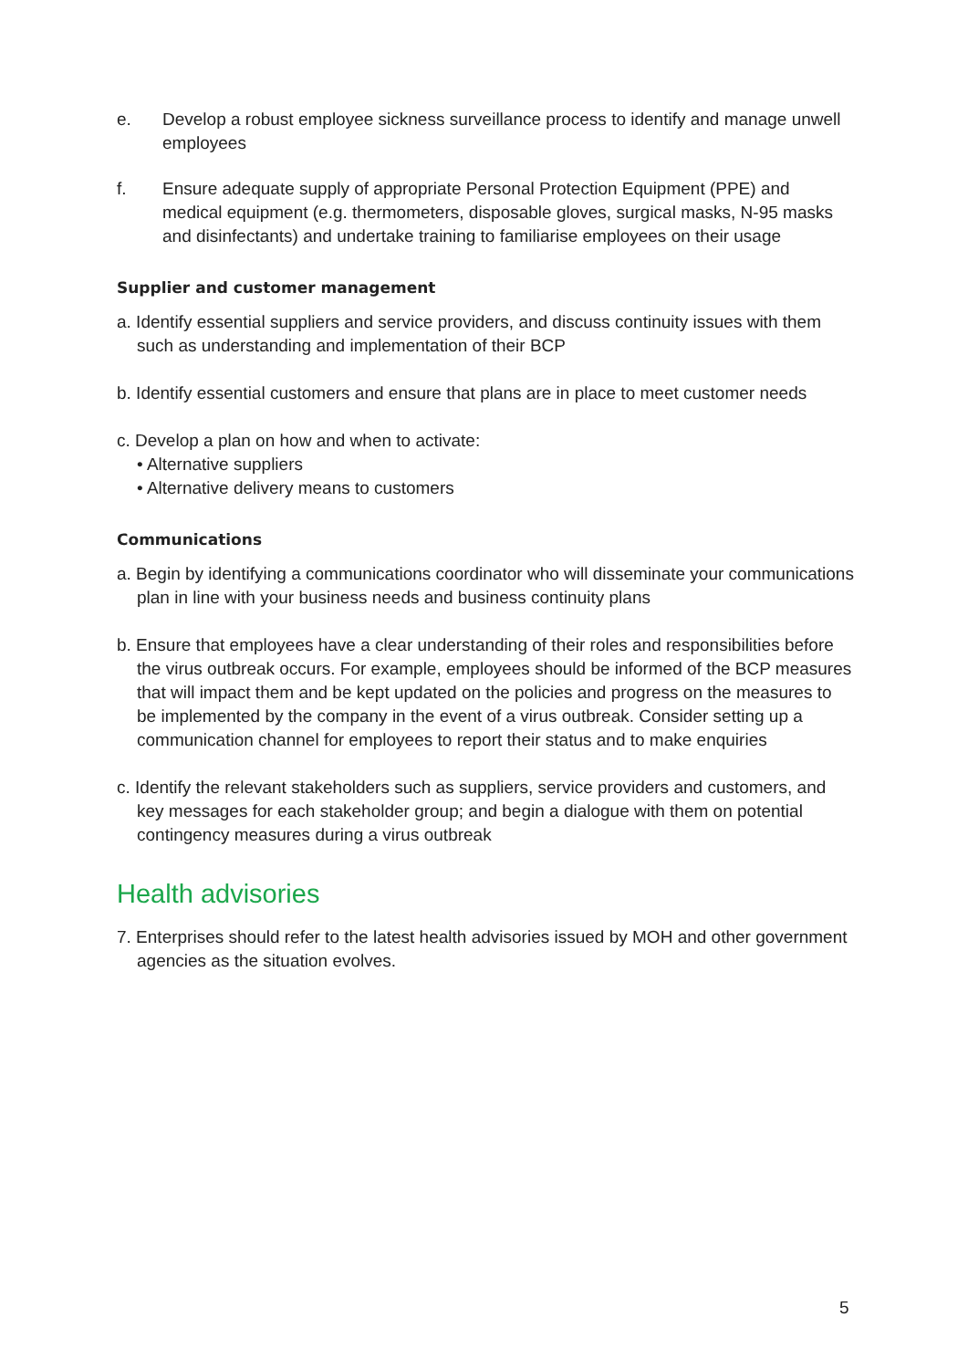e. Develop a robust employee sickness surveillance process to identify and manage unwell employees
f. Ensure adequate supply of appropriate Personal Protection Equipment (PPE) and medical equipment (e.g. thermometers, disposable gloves, surgical masks, N-95 masks and disinfectants) and undertake training to familiarise employees on their usage
Supplier and customer management
a. Identify essential suppliers and service providers, and discuss continuity issues with them such as understanding and implementation of their BCP
b. Identify essential customers and ensure that plans are in place to meet customer needs
c. Develop a plan on how and when to activate:
• Alternative suppliers
• Alternative delivery means to customers
Communications
a. Begin by identifying a communications coordinator who will disseminate your communications plan in line with your business needs and business continuity plans
b. Ensure that employees have a clear understanding of their roles and responsibilities before the virus outbreak occurs. For example, employees should be informed of the BCP measures that will impact them and be kept updated on the policies and progress on the measures to be implemented by the company in the event of a virus outbreak. Consider setting up a communication channel for employees to report their status and to make enquiries
c. Identify the relevant stakeholders such as suppliers, service providers and customers, and key messages for each stakeholder group; and begin a dialogue with them on potential contingency measures during a virus outbreak
Health advisories
7. Enterprises should refer to the latest health advisories issued by MOH and other government agencies as the situation evolves.
5